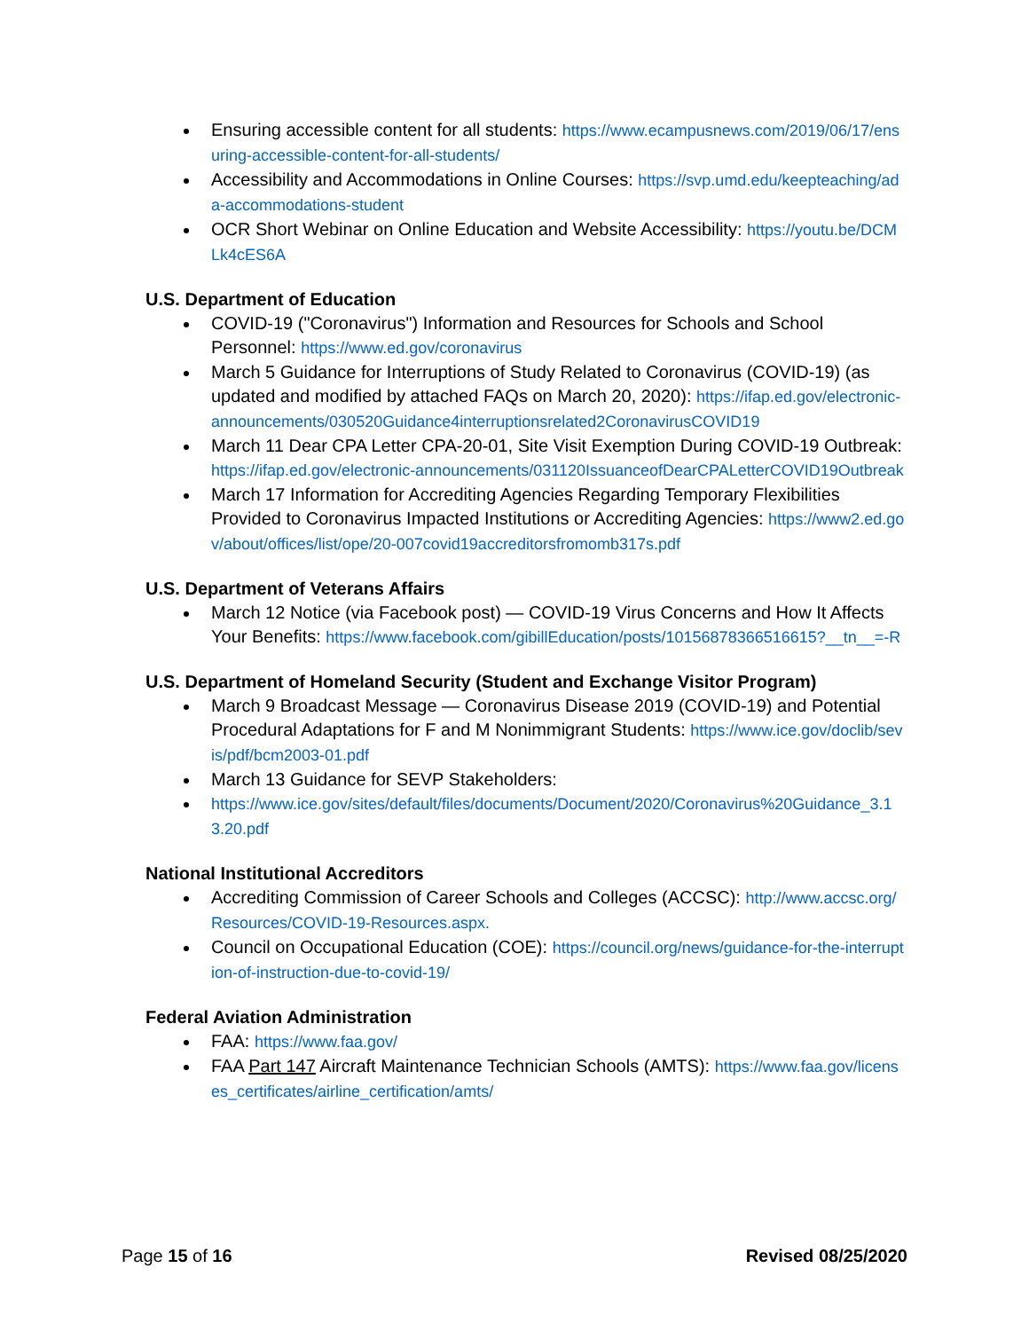Ensuring accessible content for all students: https://www.ecampusnews.com/2019/06/17/ensuring-accessible-content-for-all-students/
Accessibility and Accommodations in Online Courses: https://svp.umd.edu/keepteaching/ada-accommodations-student
OCR Short Webinar on Online Education and Website Accessibility: https://youtu.be/DCMLk4cES6A
U.S. Department of Education
COVID-19 ("Coronavirus") Information and Resources for Schools and School Personnel: https://www.ed.gov/coronavirus
March 5 Guidance for Interruptions of Study Related to Coronavirus (COVID-19) (as updated and modified by attached FAQs on March 20, 2020): https://ifap.ed.gov/electronic-announcements/030520Guidance4interruptionsrelated2CoronavirusCOVID19
March 11 Dear CPA Letter CPA-20-01, Site Visit Exemption During COVID-19 Outbreak: https://ifap.ed.gov/electronic-announcements/031120IssuanceofDearCPALetterCOVID19Outbreak
March 17 Information for Accrediting Agencies Regarding Temporary Flexibilities Provided to Coronavirus Impacted Institutions or Accrediting Agencies: https://www2.ed.gov/about/offices/list/ope/20-007covid19accreditorsfromomb317s.pdf
U.S. Department of Veterans Affairs
March 12 Notice (via Facebook post) — COVID-19 Virus Concerns and How It Affects Your Benefits: https://www.facebook.com/gibillEducation/posts/10156878366516615?__tn__=-R
U.S. Department of Homeland Security (Student and Exchange Visitor Program)
March 9 Broadcast Message — Coronavirus Disease 2019 (COVID-19) and Potential Procedural Adaptations for F and M Nonimmigrant Students: https://www.ice.gov/doclib/sevis/pdf/bcm2003-01.pdf
March 13 Guidance for SEVP Stakeholders:
https://www.ice.gov/sites/default/files/documents/Document/2020/Coronavirus%20Guidance_3.13.20.pdf
National Institutional Accreditors
Accrediting Commission of Career Schools and Colleges (ACCSC): http://www.accsc.org/Resources/COVID-19-Resources.aspx.
Council on Occupational Education (COE): https://council.org/news/guidance-for-the-interruption-of-instruction-due-to-covid-19/
Federal Aviation Administration
FAA: https://www.faa.gov/
FAA Part 147 Aircraft Maintenance Technician Schools (AMTS): https://www.faa.gov/licenses_certificates/airline_certification/amts/
Page 15 of 16 Revised 08/25/2020